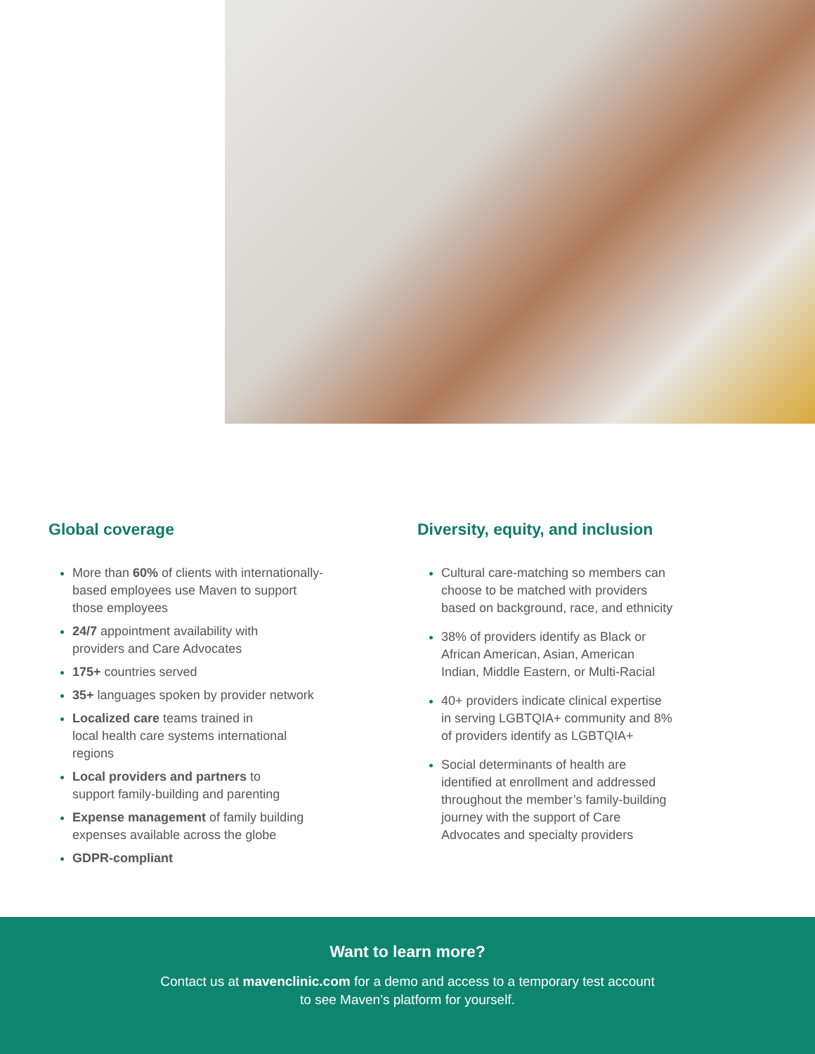Global coverage
More than 60% of clients with internationally-
based employees use Maven to support
those employees
24/7 appointment availability with
providers and Care Advocates
175+ countries served
35+ languages spoken by provider network
Localized care teams trained in
local health care systems international
regions
Local providers and partners to
support family-building and parenting
Expense management of family building
expenses available across the globe
GDPR-compliant
Diversity, equity, and inclusion
Cultural care-matching so members can
choose to be matched with providers
based on background, race, and ethnicity
38% of providers identify as Black or
African American, Asian, American
Indian, Middle Eastern, or Multi-Racial
40+ providers indicate clinical expertise
in serving LGBTQIA+ community and 8%
of providers identify as LGBTQIA+
Social determinants of health are
identified at enrollment and addressed
throughout the member’s family-building
journey with the support of Care
Advocates and specialty providers
Want to learn more?
Contact us at mavenclinic.com for a demo and access to a temporary test account
to see Maven’s platform for yourself.